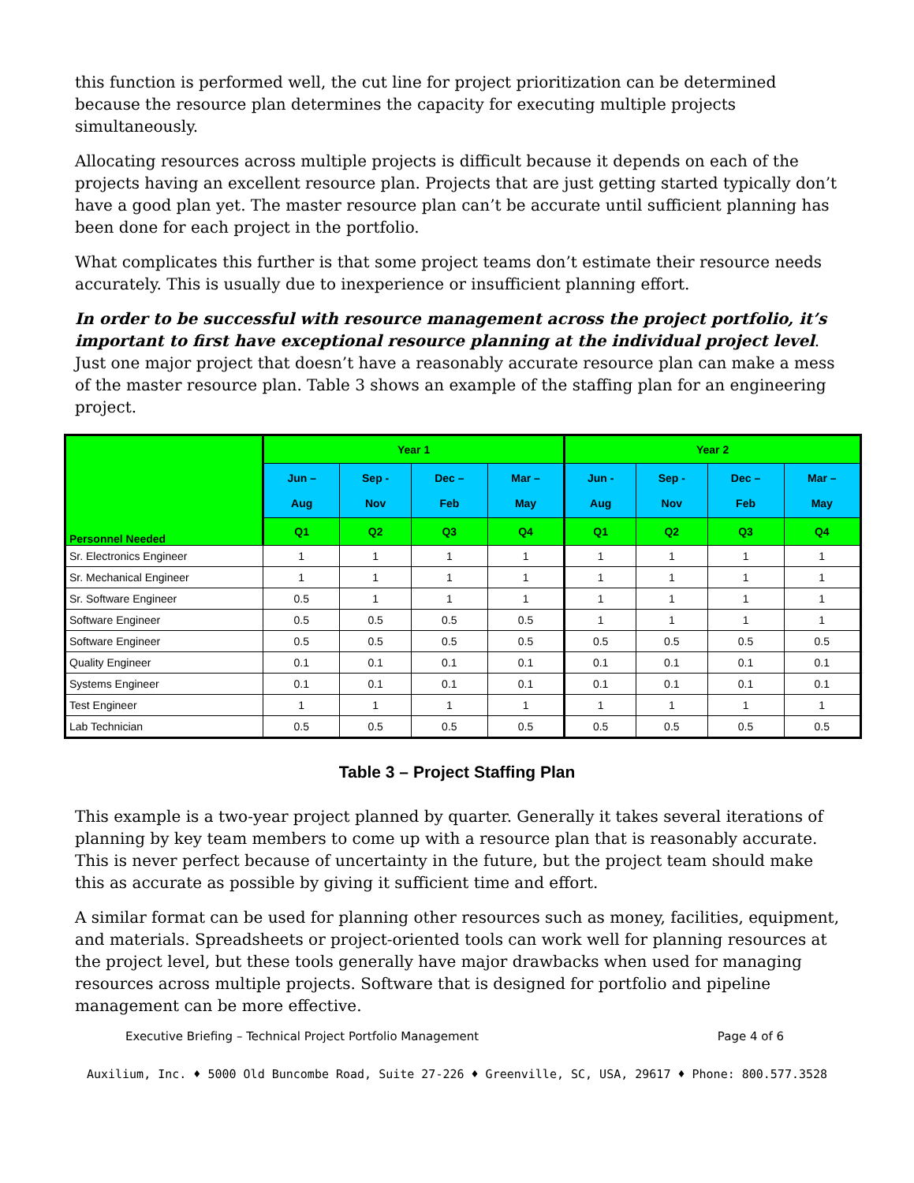this function is performed well, the cut line for project prioritization can be determined because the resource plan determines the capacity for executing multiple projects simultaneously.
Allocating resources across multiple projects is difficult because it depends on each of the projects having an excellent resource plan. Projects that are just getting started typically don’t have a good plan yet. The master resource plan can’t be accurate until sufficient planning has been done for each project in the portfolio.
What complicates this further is that some project teams don’t estimate their resource needs accurately. This is usually due to inexperience or insufficient planning effort.
In order to be successful with resource management across the project portfolio, it’s important to first have exceptional resource planning at the individual project level. Just one major project that doesn’t have a reasonably accurate resource plan can make a mess of the master resource plan. Table 3 shows an example of the staffing plan for an engineering project.
| Personnel Needed | Year 1 | | | | Year 2 | | | |
| --- | --- | --- | --- | --- | --- | --- | --- | --- |
| | Jun – Aug | Sep - Nov | Dec – Feb | Mar – May | Jun - Aug | Sep - Nov | Dec – Feb | Mar – May |
| | Q1 | Q2 | Q3 | Q4 | Q1 | Q2 | Q3 | Q4 |
| Sr. Electronics Engineer | 1 | 1 | 1 | 1 | 1 | 1 | 1 | 1 |
| Sr. Mechanical Engineer | 1 | 1 | 1 | 1 | 1 | 1 | 1 | 1 |
| Sr. Software Engineer | 0.5 | 1 | 1 | 1 | 1 | 1 | 1 | 1 |
| Software Engineer | 0.5 | 0.5 | 0.5 | 0.5 | 1 | 1 | 1 | 1 |
| Software Engineer | 0.5 | 0.5 | 0.5 | 0.5 | 0.5 | 0.5 | 0.5 | 0.5 |
| Quality Engineer | 0.1 | 0.1 | 0.1 | 0.1 | 0.1 | 0.1 | 0.1 | 0.1 |
| Systems Engineer | 0.1 | 0.1 | 0.1 | 0.1 | 0.1 | 0.1 | 0.1 | 0.1 |
| Test Engineer | 1 | 1 | 1 | 1 | 1 | 1 | 1 | 1 |
| Lab Technician | 0.5 | 0.5 | 0.5 | 0.5 | 0.5 | 0.5 | 0.5 | 0.5 |
Table 3 – Project Staffing Plan
This example is a two-year project planned by quarter. Generally it takes several iterations of planning by key team members to come up with a resource plan that is reasonably accurate. This is never perfect because of uncertainty in the future, but the project team should make this as accurate as possible by giving it sufficient time and effort.
A similar format can be used for planning other resources such as money, facilities, equipment, and materials. Spreadsheets or project-oriented tools can work well for planning resources at the project level, but these tools generally have major drawbacks when used for managing resources across multiple projects. Software that is designed for portfolio and pipeline management can be more effective.
Executive Briefing – Technical Project Portfolio Management Page 4 of 6
Auxilium, Inc. ♦ 5000 Old Buncombe Road, Suite 27-226 ♦ Greenville, SC, USA, 29617 ♦ Phone: 800.577.3528